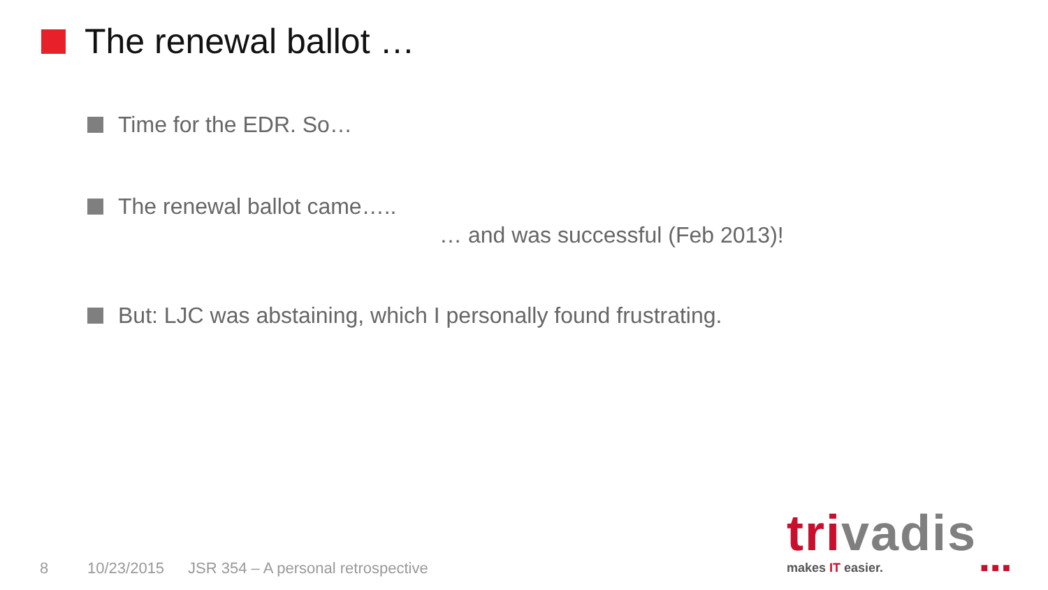The renewal ballot …
Time for the EDR. So…
The renewal ballot came…..
… and was successful (Feb 2013)!
But: LJC was abstaining, which I personally found frustrating.
8 10/23/2015
JSR 354 – A personal retrospective
trivadis
makes IT easier. ■ ■ ■